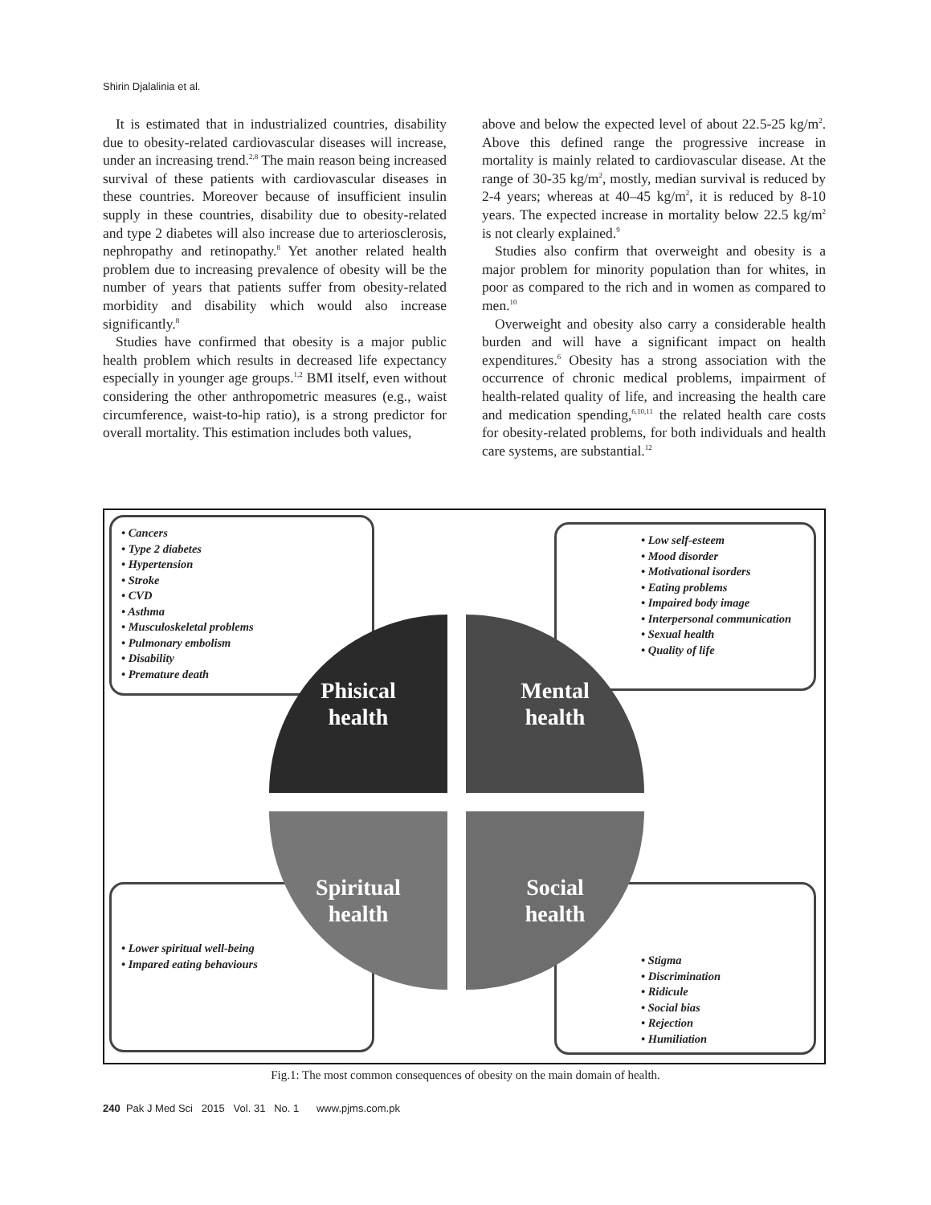Shirin Djalalinia et al.
It is estimated that in industrialized countries, disability due to obesity-related cardiovascular diseases will increase, under an increasing trend.<sup>2,8</sup> The main reason being increased survival of these patients with cardiovascular diseases in these countries. Moreover because of insufficient insulin supply in these countries, disability due to obesity-related and type 2 diabetes will also increase due to arteriosclerosis, nephropathy and retinopathy.<sup>8</sup> Yet another related health problem due to increasing prevalence of obesity will be the number of years that patients suffer from obesity-related morbidity and disability which would also increase significantly.<sup>8</sup>
Studies have confirmed that obesity is a major public health problem which results in decreased life expectancy especially in younger age groups.<sup>1,2</sup> BMI itself, even without considering the other anthropometric measures (e.g., waist circumference, waist-to-hip ratio), is a strong predictor for overall mortality. This estimation includes both values,
above and below the expected level of about 22.5-25 kg/m<sup>2</sup>. Above this defined range the progressive increase in mortality is mainly related to cardiovascular disease. At the range of 30-35 kg/m<sup>2</sup>, mostly, median survival is reduced by 2-4 years; whereas at 40–45 kg/m<sup>2</sup>, it is reduced by 8-10 years. The expected increase in mortality below 22.5 kg/m<sup>2</sup> is not clearly explained.<sup>9</sup>
Studies also confirm that overweight and obesity is a major problem for minority population than for whites, in poor as compared to the rich and in women as compared to men.<sup>10</sup>
Overweight and obesity also carry a considerable health burden and will have a significant impact on health expenditures.<sup>6</sup> Obesity has a strong association with the occurrence of chronic medical problems, impairment of health-related quality of life, and increasing the health care and medication spending,<sup>6,10,11</sup> the related health care costs for obesity-related problems, for both individuals and health care systems, are substantial.<sup>12</sup>
• Cancers
• Type 2 diabetes
• Hypertension
• Stroke
• CVD
• Asthma
• Musculoskeletal problems
• Pulmonary embolism
• Disability
• Premature death
• Low self-esteem
• Mood disorder
• Motivational isorders
• Eating problems
• Impaired body image
• Interpersonal communication
• Sexual health
• Quality of life
• Lower spiritual well-being
• Impared eating behaviours
• Stigma
• Discrimination
• Ridicule
• Social bias
• Rejection
• Humiliation
Phisical
health
Mental
health
Spiritual
health
Social
health
Fig.1: The most common consequences of obesity on the main domain of health.
240 Pak J Med Sci 2015 Vol. 31 No. 1 www.pjms.com.pk